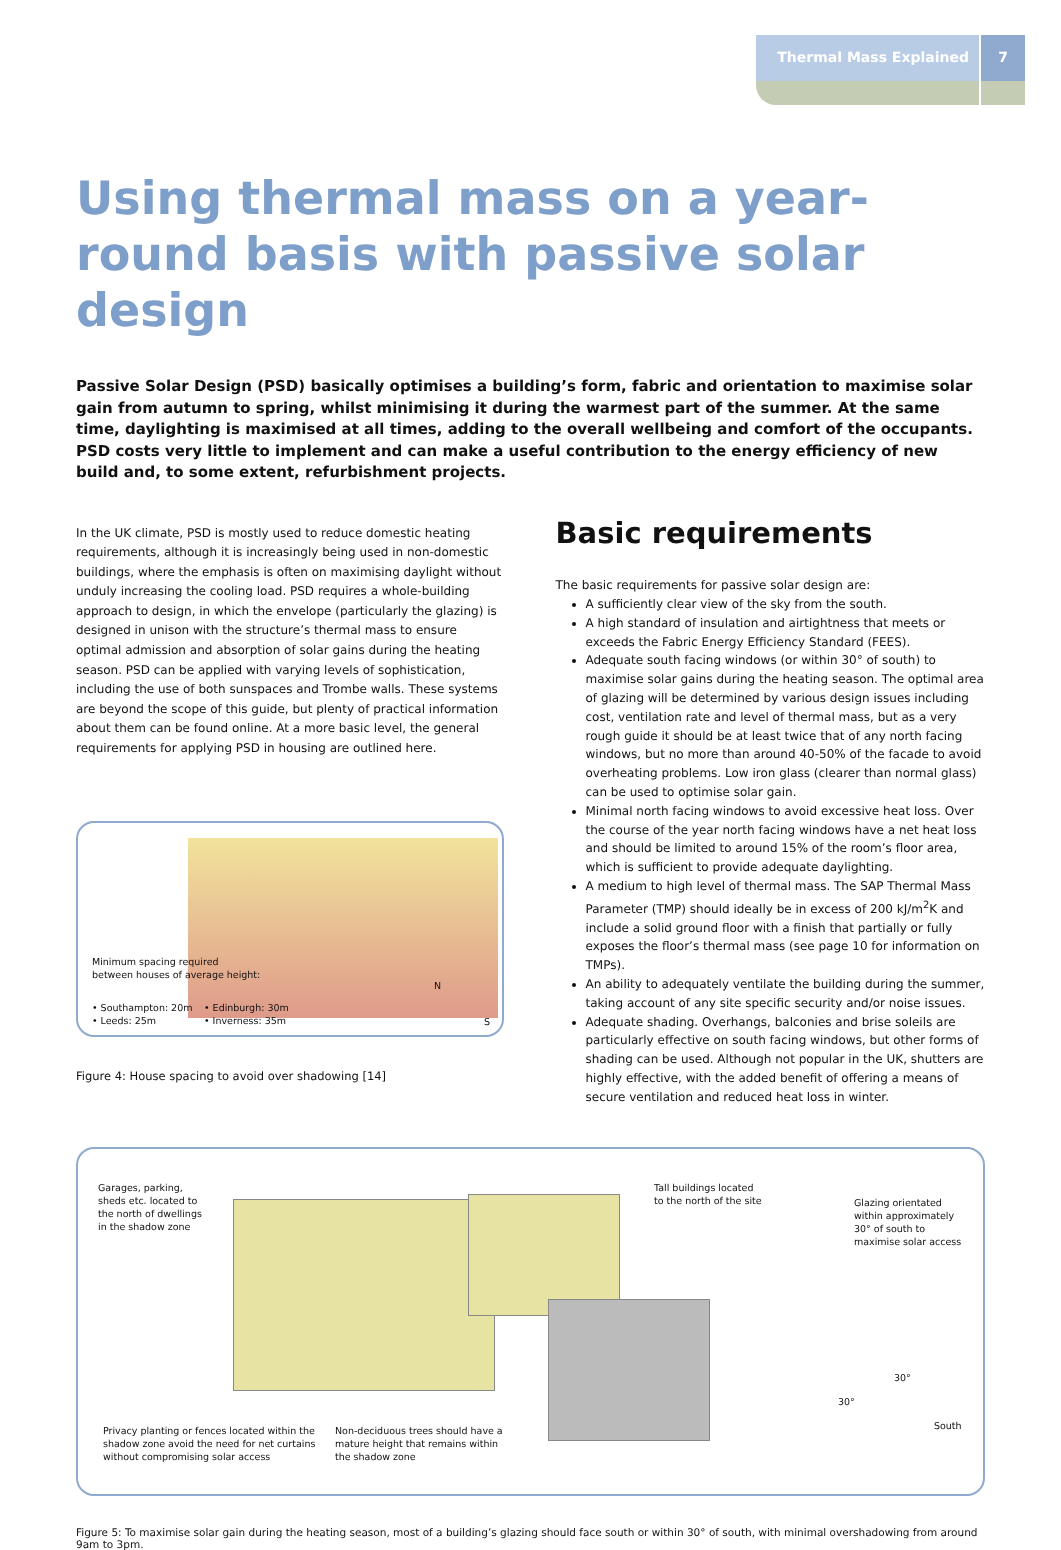Thermal Mass Explained 7
Using thermal mass on a year-round basis with passive solar design
Passive Solar Design (PSD) basically optimises a building’s form, fabric and orientation to maximise solar gain from autumn to spring, whilst minimising it during the warmest part of the summer. At the same time, daylighting is maximised at all times, adding to the overall wellbeing and comfort of the occupants. PSD costs very little to implement and can make a useful contribution to the energy efficiency of new build and, to some extent, refurbishment projects.
In the UK climate, PSD is mostly used to reduce domestic heating requirements, although it is increasingly being used in non-domestic buildings, where the emphasis is often on maximising daylight without unduly increasing the cooling load. PSD requires a whole-building approach to design, in which the envelope (particularly the glazing) is designed in unison with the structure’s thermal mass to ensure optimal admission and absorption of solar gains during the heating season. PSD can be applied with varying levels of sophistication, including the use of both sunspaces and Trombe walls. These systems are beyond the scope of this guide, but plenty of practical information about them can be found online. At a more basic level, the general requirements for applying PSD in housing are outlined here.
Minimum spacing required
between houses of average height:
• Southampton: 20m
• Leeds: 25m
• Edinburgh: 30m
• Inverness: 35m
N
S
Figure 4: House spacing to avoid over shadowing [14]
Basic requirements
The basic requirements for passive solar design are:
A sufficiently clear view of the sky from the south.
A high standard of insulation and airtightness that meets or exceeds the Fabric Energy Efficiency Standard (FEES).
Adequate south facing windows (or within 30° of south) to maximise solar gains during the heating season. The optimal area of glazing will be determined by various design issues including cost, ventilation rate and level of thermal mass, but as a very rough guide it should be at least twice that of any north facing windows, but no more than around 40-50% of the facade to avoid overheating problems. Low iron glass (clearer than normal glass) can be used to optimise solar gain.
Minimal north facing windows to avoid excessive heat loss. Over the course of the year north facing windows have a net heat loss and should be limited to around 15% of the room’s floor area, which is sufficient to provide adequate daylighting.
A medium to high level of thermal mass. The SAP Thermal Mass Parameter (TMP) should ideally be in excess of 200 kJ/m<sup>2</sup>K and include a solid ground floor with a finish that partially or fully exposes the floor’s thermal mass (see page 10 for information on TMPs).
An ability to adequately ventilate the building during the summer, taking account of any site specific security and/or noise issues.
Adequate shading. Overhangs, balconies and brise soleils are particularly effective on south facing windows, but other forms of shading can be used. Although not popular in the UK, shutters are highly effective, with the added benefit of offering a means of secure ventilation and reduced heat loss in winter.
Garages, parking,
sheds etc. located to
the north of dwellings
in the shadow zone
Tall buildings located
to the north of the site
Glazing orientated
within approximately
30° of south to
maximise solar access
30°
30°
South
Privacy planting or fences located within the
shadow zone avoid the need for net curtains
without compromising solar access
Non-deciduous trees should have a
mature height that remains within
the shadow zone
Figure 5: To maximise solar gain during the heating season, most of a building’s glazing should face south or within 30° of south, with minimal overshadowing from around 9am to 3pm.